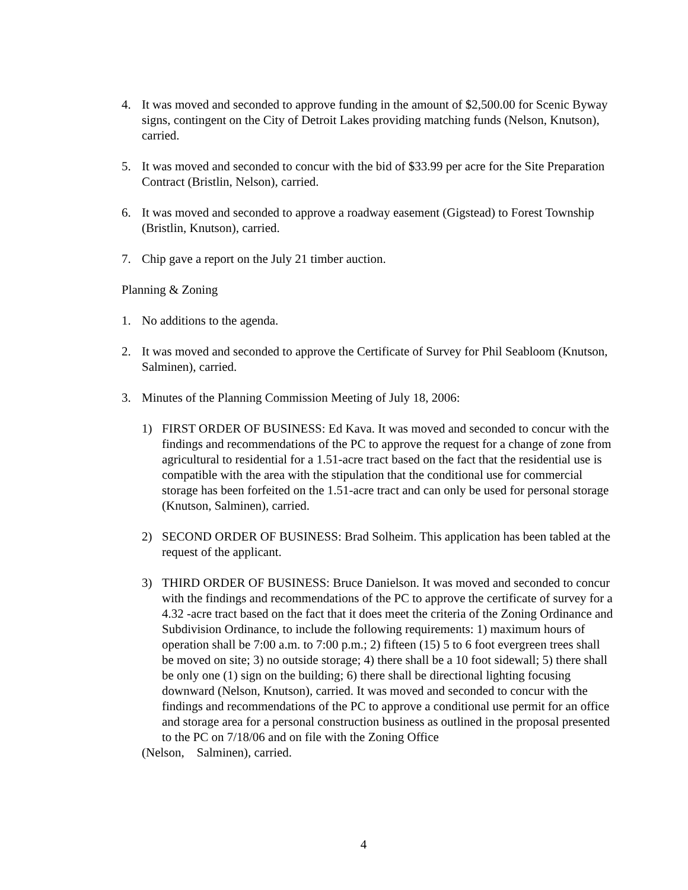4. It was moved and seconded to approve funding in the amount of $2,500.00 for Scenic Byway signs, contingent on the City of Detroit Lakes providing matching funds (Nelson, Knutson), carried.
5. It was moved and seconded to concur with the bid of $33.99 per acre for the Site Preparation Contract (Bristlin, Nelson), carried.
6. It was moved and seconded to approve a roadway easement (Gigstead) to Forest Township (Bristlin, Knutson), carried.
7. Chip gave a report on the July 21 timber auction.
Planning & Zoning
1. No additions to the agenda.
2. It was moved and seconded to approve the Certificate of Survey for Phil Seabloom (Knutson, Salminen), carried.
3. Minutes of the Planning Commission Meeting of July 18, 2006:
1) FIRST ORDER OF BUSINESS: Ed Kava. It was moved and seconded to concur with the findings and recommendations of the PC to approve the request for a change of zone from agricultural to residential for a 1.51-acre tract based on the fact that the residential use is compatible with the area with the stipulation that the conditional use for commercial storage has been forfeited on the 1.51-acre tract and can only be used for personal storage (Knutson, Salminen), carried.
2) SECOND ORDER OF BUSINESS: Brad Solheim. This application has been tabled at the request of the applicant.
3) THIRD ORDER OF BUSINESS: Bruce Danielson. It was moved and seconded to concur with the findings and recommendations of the PC to approve the certificate of survey for a 4.32 -acre tract based on the fact that it does meet the criteria of the Zoning Ordinance and Subdivision Ordinance, to include the following requirements: 1) maximum hours of operation shall be 7:00 a.m. to 7:00 p.m.; 2) fifteen (15) 5 to 6 foot evergreen trees shall be moved on site; 3) no outside storage; 4) there shall be a 10 foot sidewall; 5) there shall be only one (1) sign on the building; 6) there shall be directional lighting focusing downward (Nelson, Knutson), carried. It was moved and seconded to concur with the findings and recommendations of the PC to approve a conditional use permit for an office and storage area for a personal construction business as outlined in the proposal presented to the PC on 7/18/06 and on file with the Zoning Office
(Nelson, Salminen), carried.
4